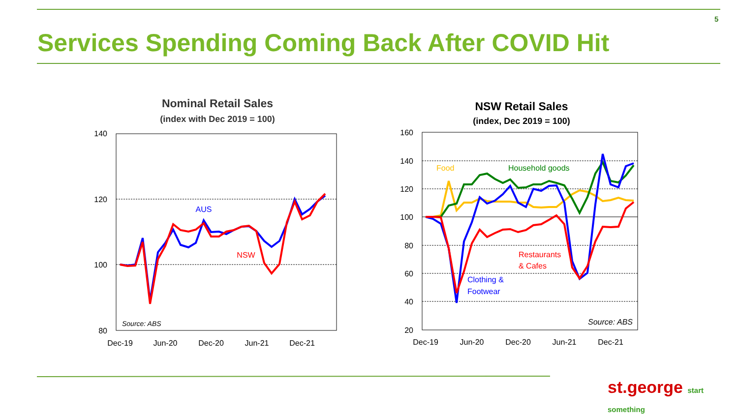5
Services Spending Coming Back After COVID Hit
Nominal Retail Sales
(index with Dec 2019 = 100)
140
120
100
80
Dec-19
Jun-20
Dec-20
Jun-21
Dec-21
AUS
NSW
Source: ABS
NSW Retail Sales
(index, Dec 2019 = 100)
160
140
120
100
80
60
40
20
Dec-19
Jun-20
Dec-20
Jun-21
Dec-21
Food
Household goods
Restaurants
& Cafes
Clothing &
Footwear
Source: ABS
st.george start something